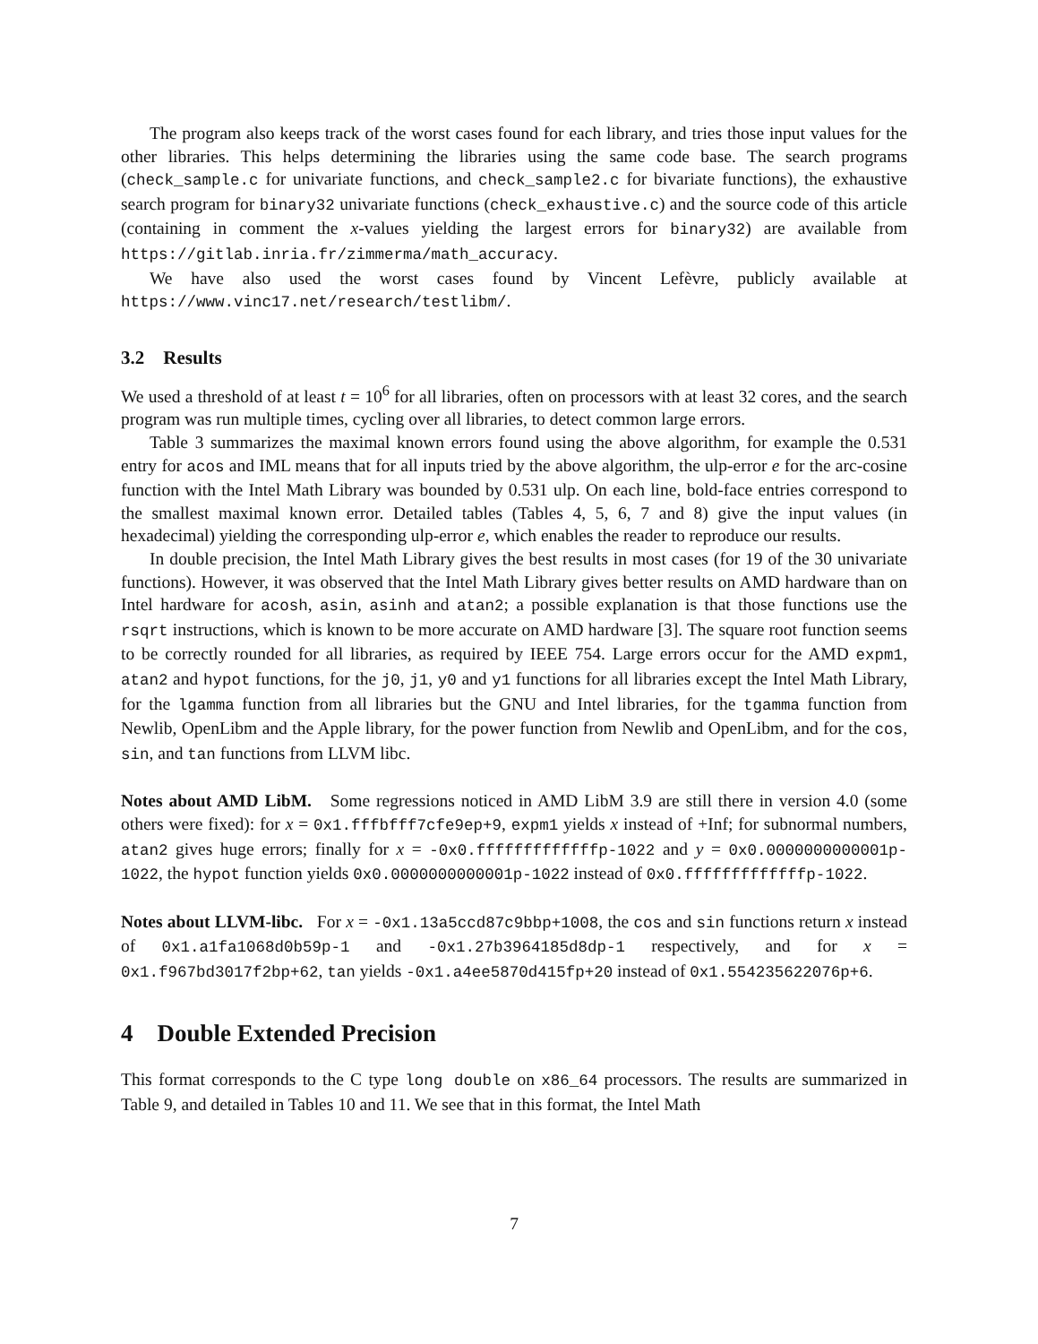The program also keeps track of the worst cases found for each library, and tries those input values for the other libraries. This helps determining the libraries using the same code base. The search programs (check_sample.c for univariate functions, and check_sample2.c for bivariate functions), the exhaustive search program for binary32 univariate functions (check_exhaustive.c) and the source code of this article (containing in comment the x-values yielding the largest errors for binary32) are available from https://gitlab.inria.fr/zimmerma/math_accuracy.
We have also used the worst cases found by Vincent Lefèvre, publicly available at https://www.vinc17.net/research/testlibm/.
3.2 Results
We used a threshold of at least t = 10<sup>6</sup> for all libraries, often on processors with at least 32 cores, and the search program was run multiple times, cycling over all libraries, to detect common large errors.
Table 3 summarizes the maximal known errors found using the above algorithm, for example the 0.531 entry for acos and IML means that for all inputs tried by the above algorithm, the ulp-error e for the arc-cosine function with the Intel Math Library was bounded by 0.531 ulp. On each line, bold-face entries correspond to the smallest maximal known error. Detailed tables (Tables 4, 5, 6, 7 and 8) give the input values (in hexadecimal) yielding the corresponding ulp-error e, which enables the reader to reproduce our results.
In double precision, the Intel Math Library gives the best results in most cases (for 19 of the 30 univariate functions). However, it was observed that the Intel Math Library gives better results on AMD hardware than on Intel hardware for acosh, asin, asinh and atan2; a possible explanation is that those functions use the rsqrt instructions, which is known to be more accurate on AMD hardware [3]. The square root function seems to be correctly rounded for all libraries, as required by IEEE 754. Large errors occur for the AMD expm1, atan2 and hypot functions, for the j0, j1, y0 and y1 functions for all libraries except the Intel Math Library, for the lgamma function from all libraries but the GNU and Intel libraries, for the tgamma function from Newlib, OpenLibm and the Apple library, for the power function from Newlib and OpenLibm, and for the cos, sin, and tan functions from LLVM libc.
Notes about AMD LibM. Some regressions noticed in AMD LibM 3.9 are still there in version 4.0 (some others were fixed): for x = 0x1.fffbfff7cfe9ep+9, expm1 yields x instead of +Inf; for subnormal numbers, atan2 gives huge errors; finally for x = -0x0.fffffffffffffp-1022 and y = 0x0.0000000000001p-1022, the hypot function yields 0x0.0000000000001p-1022 instead of 0x0.fffffffffffffp-1022.
Notes about LLVM-libc. For x = -0x1.13a5ccd87c9bbp+1008, the cos and sin functions return x instead of 0x1.a1fa1068d0b59p-1 and -0x1.27b3964185d8dp-1 respectively, and for x = 0x1.f967bd3017f2bp+62, tan yields -0x1.a4ee5870d415fp+20 instead of 0x1.554235622076p+6.
4 Double Extended Precision
This format corresponds to the C type long double on x86_64 processors. The results are summarized in Table 9, and detailed in Tables 10 and 11. We see that in this format, the Intel Math
7